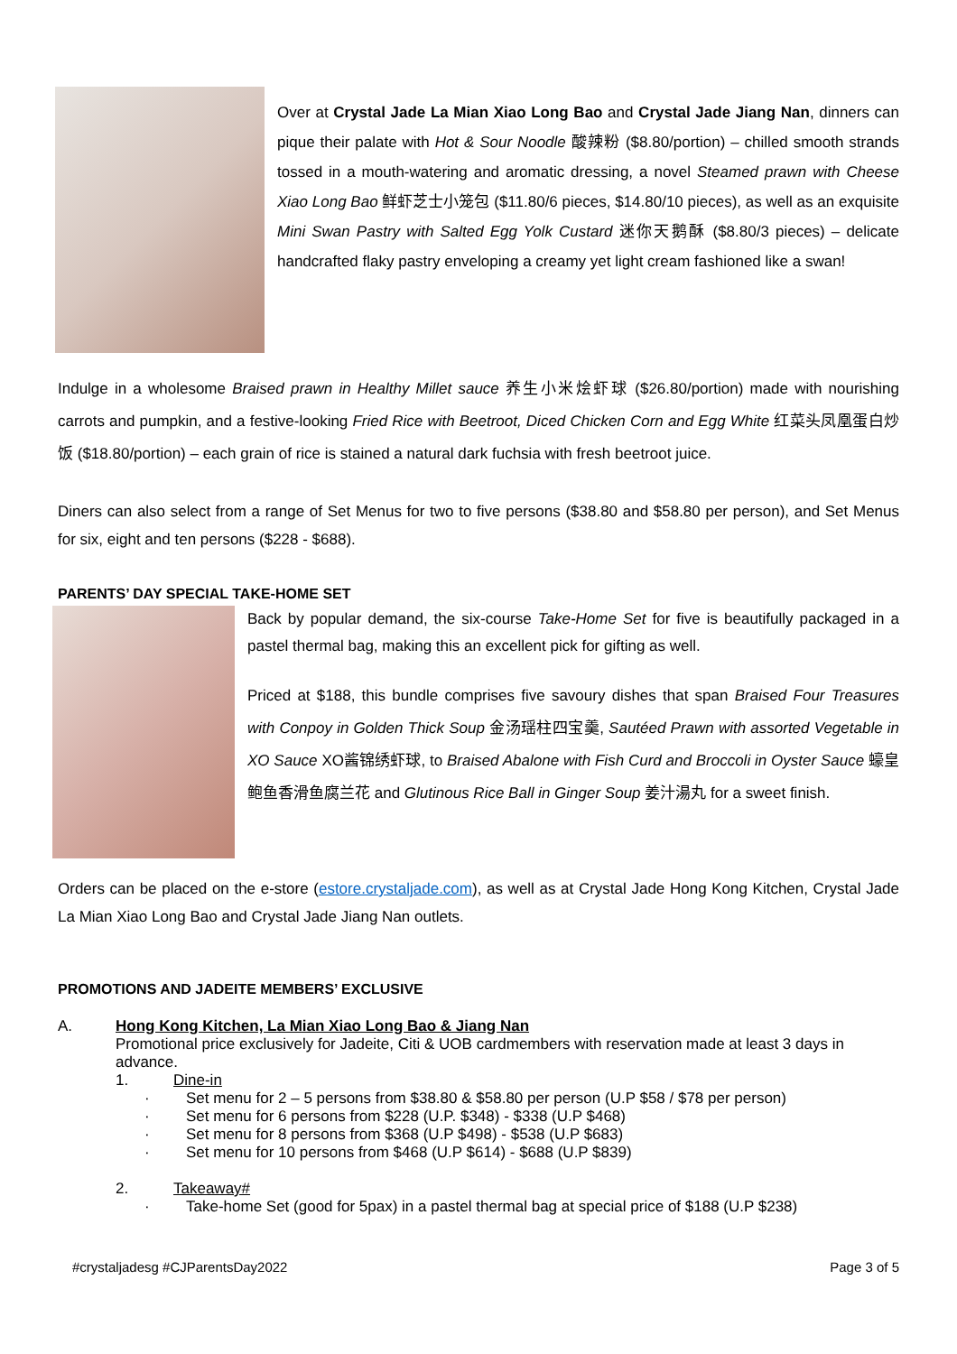Over at Crystal Jade La Mian Xiao Long Bao and Crystal Jade Jiang Nan, dinners can pique their palate with Hot & Sour Noodle 酸辣粉 ($8.80/portion) – chilled smooth strands tossed in a mouth-watering and aromatic dressing, a novel Steamed prawn with Cheese Xiao Long Bao 鲜虾芝士小笼包 ($11.80/6 pieces, $14.80/10 pieces), as well as an exquisite Mini Swan Pastry with Salted Egg Yolk Custard 迷你天鹅酥 ($8.80/3 pieces) – delicate handcrafted flaky pastry enveloping a creamy yet light cream fashioned like a swan!
Indulge in a wholesome Braised prawn in Healthy Millet sauce 养生小米烩虾球 ($26.80/portion) made with nourishing carrots and pumpkin, and a festive-looking Fried Rice with Beetroot, Diced Chicken Corn and Egg White 红菜头凤凰蛋白炒饭 ($18.80/portion) – each grain of rice is stained a natural dark fuchsia with fresh beetroot juice.
Diners can also select from a range of Set Menus for two to five persons ($38.80 and $58.80 per person), and Set Menus for six, eight and ten persons ($228 - $688).
PARENTS’ DAY SPECIAL TAKE-HOME SET
Back by popular demand, the six-course Take-Home Set for five is beautifully packaged in a pastel thermal bag, making this an excellent pick for gifting as well.
Priced at $188, this bundle comprises five savoury dishes that span Braised Four Treasures with Conpoy in Golden Thick Soup 金汤瑶柱四宝羹, Sautéed Prawn with assorted Vegetable in XO Sauce XO酱锦绣虾球, to Braised Abalone with Fish Curd and Broccoli in Oyster Sauce 蠔皇鲍鱼香滑鱼腐兰花 and Glutinous Rice Ball in Ginger Soup 姜汁湯丸 for a sweet finish.
Orders can be placed on the e-store (estore.crystaljade.com), as well as at Crystal Jade Hong Kong Kitchen, Crystal Jade La Mian Xiao Long Bao and Crystal Jade Jiang Nan outlets.
PROMOTIONS AND JADEITE MEMBERS’ EXCLUSIVE
A. Hong Kong Kitchen, La Mian Xiao Long Bao & Jiang Nan
Promotional price exclusively for Jadeite, Citi & UOB cardmembers with reservation made at least 3 days in advance.
1. Dine-in
· Set menu for 2 – 5 persons from $38.80 & $58.80 per person (U.P $58 / $78 per person)
· Set menu for 6 persons from $228 (U.P. $348) - $338 (U.P $468)
· Set menu for 8 persons from $368 (U.P $498) - $538 (U.P $683)
· Set menu for 10 persons from $468 (U.P $614) - $688 (U.P $839)
2. Takeaway#
· Take-home Set (good for 5pax) in a pastel thermal bag at special price of $188 (U.P $238)
#crystaljadesg #CJParentsDay2022 Page 3 of 5